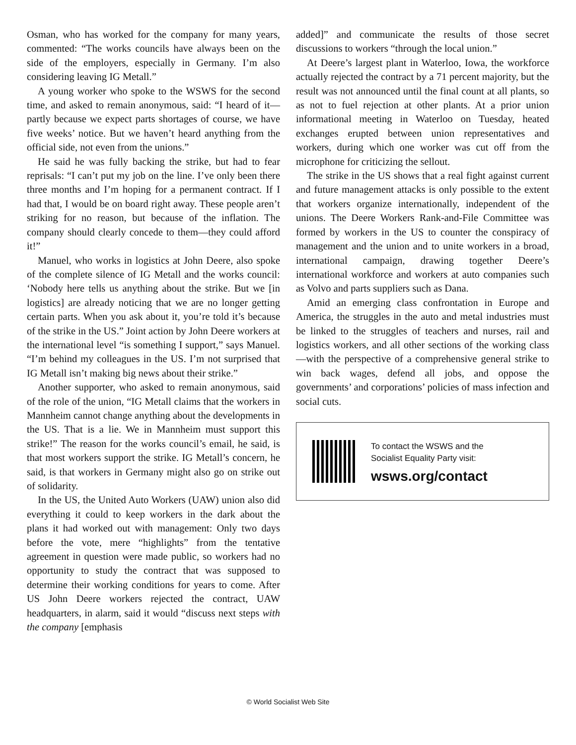Osman, who has worked for the company for many years, commented: “The works councils have always been on the side of the employers, especially in Germany. I’m also considering leaving IG Metall.”
A young worker who spoke to the WSWS for the second time, and asked to remain anonymous, said: “I heard of it—partly because we expect parts shortages of course, we have five weeks’ notice. But we haven’t heard anything from the official side, not even from the unions.”
He said he was fully backing the strike, but had to fear reprisals: “I can’t put my job on the line. I’ve only been there three months and I’m hoping for a permanent contract. If I had that, I would be on board right away. These people aren’t striking for no reason, but because of the inflation. The company should clearly concede to them—they could afford it!”
Manuel, who works in logistics at John Deere, also spoke of the complete silence of IG Metall and the works council: ‘Nobody here tells us anything about the strike. But we [in logistics] are already noticing that we are no longer getting certain parts. When you ask about it, you’re told it’s because of the strike in the US.” Joint action by John Deere workers at the international level “is something I support,” says Manuel. “I’m behind my colleagues in the US. I’m not surprised that IG Metall isn’t making big news about their strike.”
Another supporter, who asked to remain anonymous, said of the role of the union, “IG Metall claims that the workers in Mannheim cannot change anything about the developments in the US. That is a lie. We in Mannheim must support this strike!” The reason for the works council’s email, he said, is that most workers support the strike. IG Metall’s concern, he said, is that workers in Germany might also go on strike out of solidarity.
In the US, the United Auto Workers (UAW) union also did everything it could to keep workers in the dark about the plans it had worked out with management: Only two days before the vote, mere “highlights” from the tentative agreement in question were made public, so workers had no opportunity to study the contract that was supposed to determine their working conditions for years to come. After US John Deere workers rejected the contract, UAW headquarters, in alarm, said it would “discuss next steps with the company [emphasis
added]” and communicate the results of those secret discussions to workers “through the local union.”
At Deere’s largest plant in Waterloo, Iowa, the workforce actually rejected the contract by a 71 percent majority, but the result was not announced until the final count at all plants, so as not to fuel rejection at other plants. At a prior union informational meeting in Waterloo on Tuesday, heated exchanges erupted between union representatives and workers, during which one worker was cut off from the microphone for criticizing the sellout.
The strike in the US shows that a real fight against current and future management attacks is only possible to the extent that workers organize internationally, independent of the unions. The Deere Workers Rank-and-File Committee was formed by workers in the US to counter the conspiracy of management and the union and to unite workers in a broad, international campaign, drawing together Deere’s international workforce and workers at auto companies such as Volvo and parts suppliers such as Dana.
Amid an emerging class confrontation in Europe and America, the struggles in the auto and metal industries must be linked to the struggles of teachers and nurses, rail and logistics workers, and all other sections of the working class—with the perspective of a comprehensive general strike to win back wages, defend all jobs, and oppose the governments’ and corporations’ policies of mass infection and social cuts.
To contact the WSWS and the
Socialist Equality Party visit:
wsws.org/contact
© World Socialist Web Site